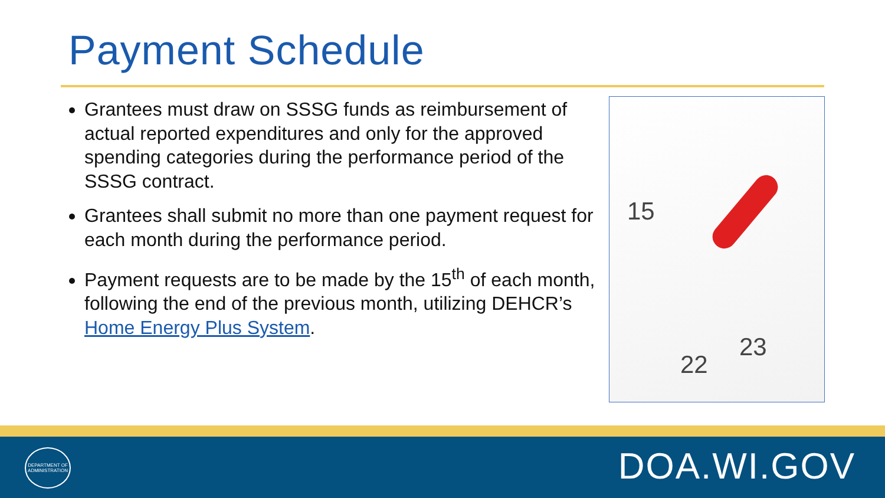Payment Schedule
Grantees must draw on SSSG funds as reimbursement of actual reported expenditures and only for the approved spending categories during the performance period of the SSSG contract.
Grantees shall submit no more than one payment request for each month during the performance period.
Payment requests are to be made by the 15<sup>th</sup> of each month, following the end of the previous month, utilizing DEHCR’s Home Energy Plus System.
15
22
23
DEPARTMENT OF
ADMINISTRATION
DOA.WI.GOV